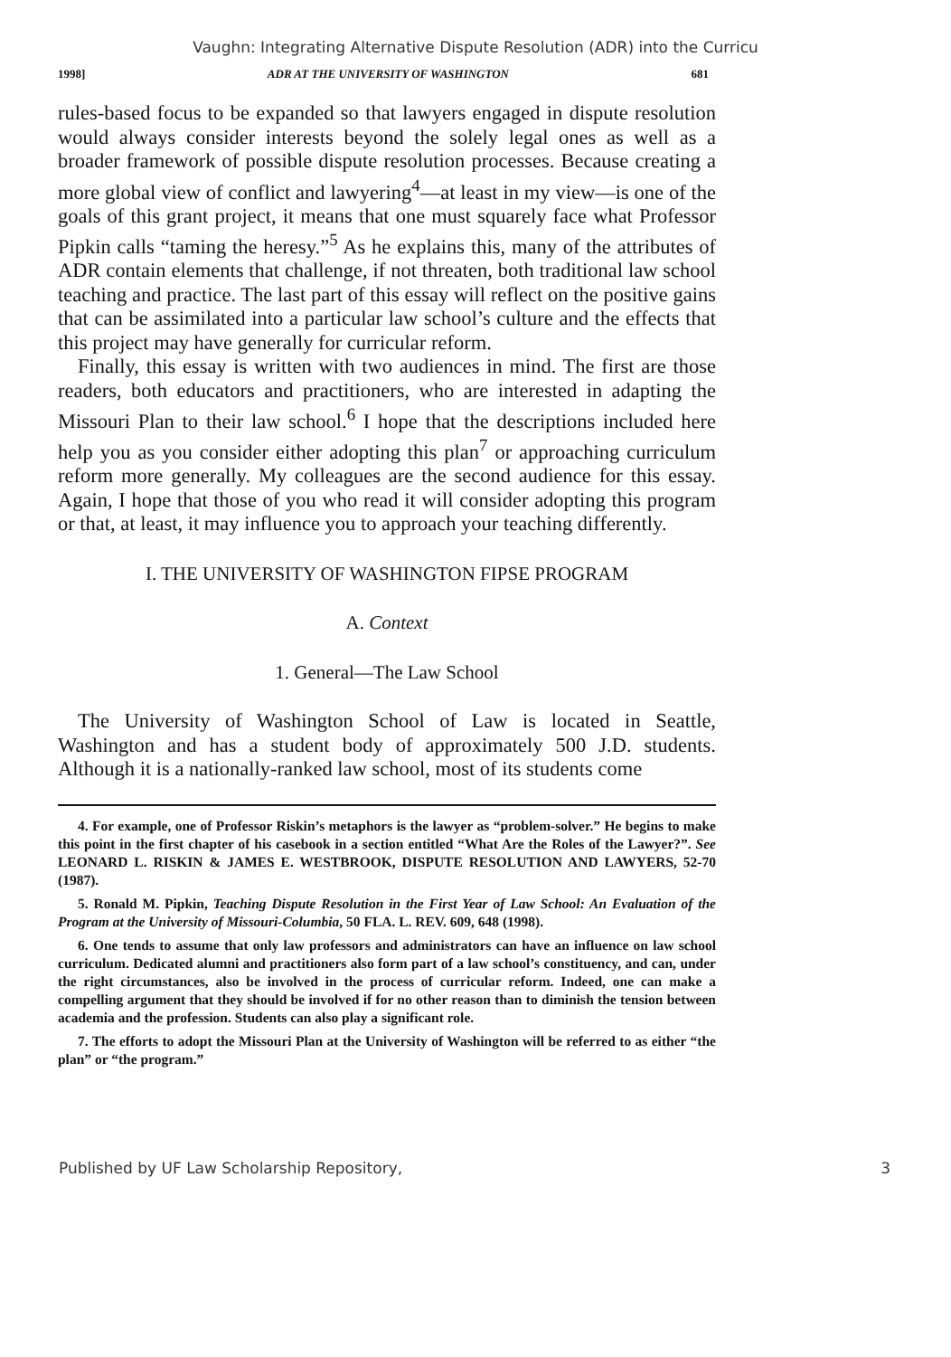Vaughn: Integrating Alternative Dispute Resolution (ADR) into the Curricu
1998] ADR AT THE UNIVERSITY OF WASHINGTON 681
rules-based focus to be expanded so that lawyers engaged in dispute resolution would always consider interests beyond the solely legal ones as well as a broader framework of possible dispute resolution processes. Because creating a more global view of conflict and lawyering<sup>4</sup>—at least in my view—is one of the goals of this grant project, it means that one must squarely face what Professor Pipkin calls “taming the heresy.”<sup>5</sup> As he explains this, many of the attributes of ADR contain elements that challenge, if not threaten, both traditional law school teaching and practice. The last part of this essay will reflect on the positive gains that can be assimilated into a particular law school’s culture and the effects that this project may have generally for curricular reform.
Finally, this essay is written with two audiences in mind. The first are those readers, both educators and practitioners, who are interested in adapting the Missouri Plan to their law school.<sup>6</sup> I hope that the descriptions included here help you as you consider either adopting this plan<sup>7</sup> or approaching curriculum reform more generally. My colleagues are the second audience for this essay. Again, I hope that those of you who read it will consider adopting this program or that, at least, it may influence you to approach your teaching differently.
I. THE UNIVERSITY OF WASHINGTON FIPSE PROGRAM
A. Context
1. General—The Law School
The University of Washington School of Law is located in Seattle, Washington and has a student body of approximately 500 J.D. students. Although it is a nationally-ranked law school, most of its students come
4. For example, one of Professor Riskin’s metaphors is the lawyer as “problem-solver.” He begins to make this point in the first chapter of his casebook in a section entitled “What Are the Roles of the Lawyer?”. See LEONARD L. RISKIN & JAMES E. WESTBROOK, DISPUTE RESOLUTION AND LAWYERS, 52-70 (1987).
5. Ronald M. Pipkin, Teaching Dispute Resolution in the First Year of Law School: An Evaluation of the Program at the University of Missouri-Columbia, 50 FLA. L. REV. 609, 648 (1998).
6. One tends to assume that only law professors and administrators can have an influence on law school curriculum. Dedicated alumni and practitioners also form part of a law school’s constituency, and can, under the right circumstances, also be involved in the process of curricular reform. Indeed, one can make a compelling argument that they should be involved if for no other reason than to diminish the tension between academia and the profession. Students can also play a significant role.
7. The efforts to adopt the Missouri Plan at the University of Washington will be referred to as either “the plan” or “the program.”
Published by UF Law Scholarship Repository, 3